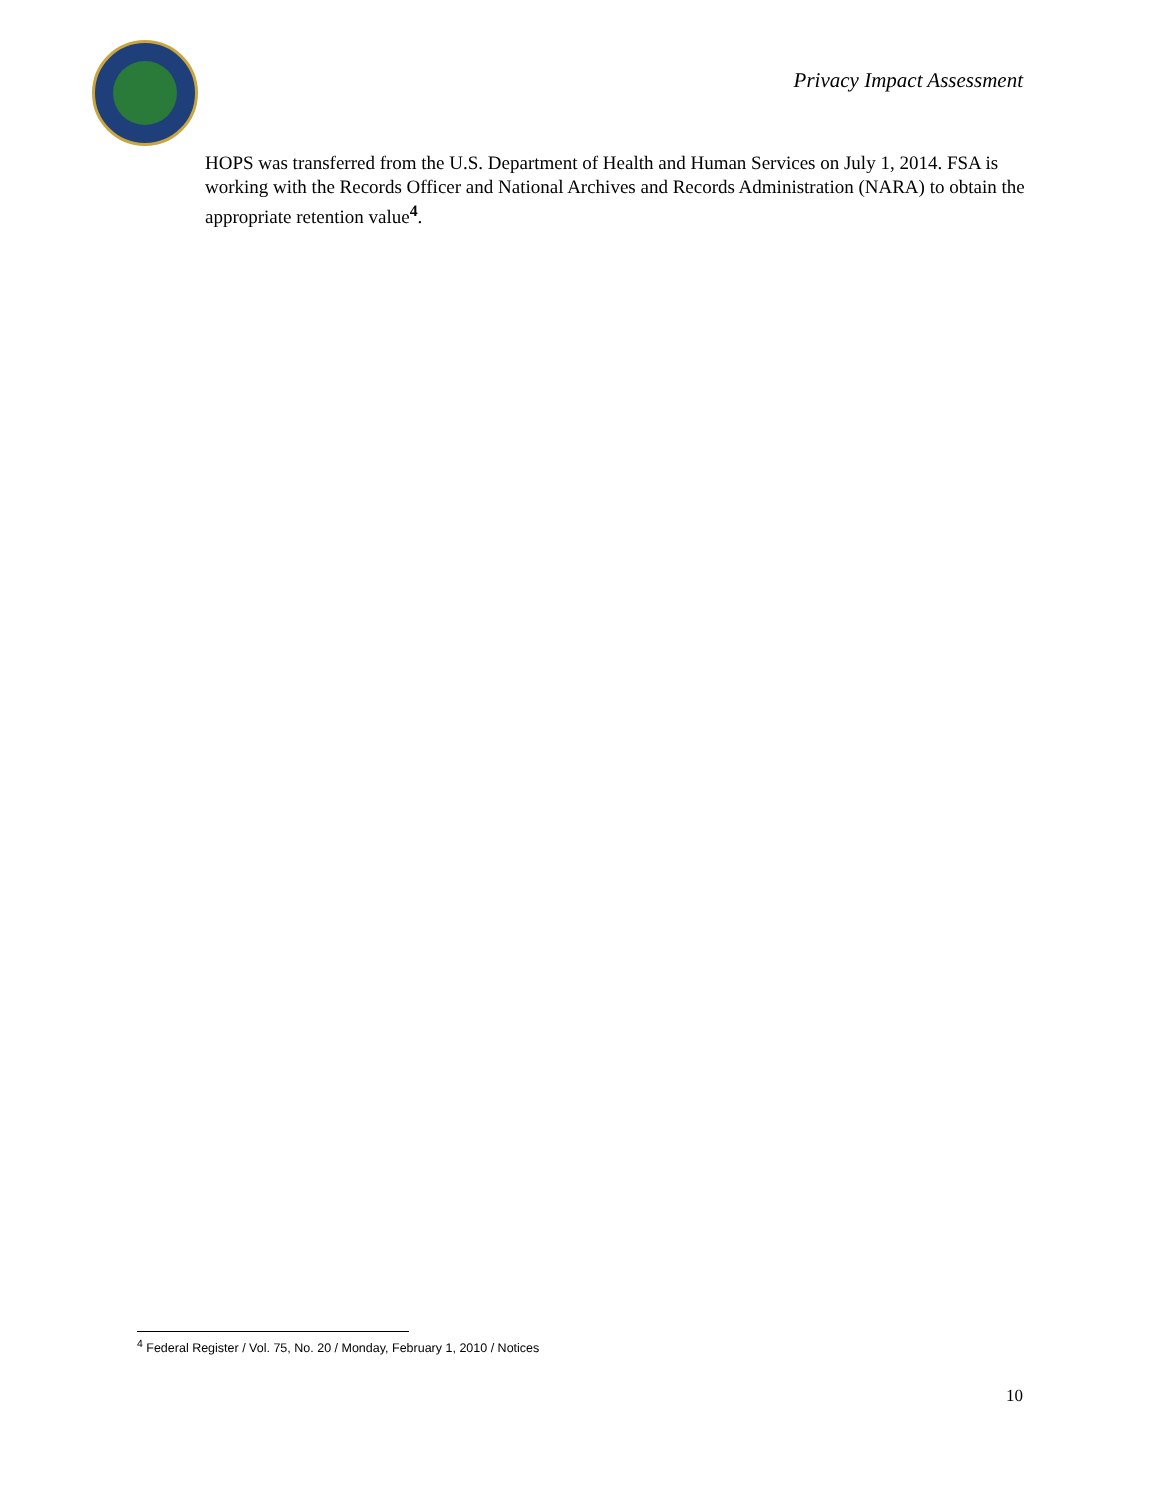Privacy Impact Assessment
HOPS was transferred from the U.S. Department of Health and Human Services on July 1, 2014. FSA is working with the Records Officer and National Archives and Records Administration (NARA) to obtain the appropriate retention value<sup>4</sup>.
<sup>4</sup> Federal Register / Vol. 75, No. 20 / Monday, February 1, 2010 / Notices
10